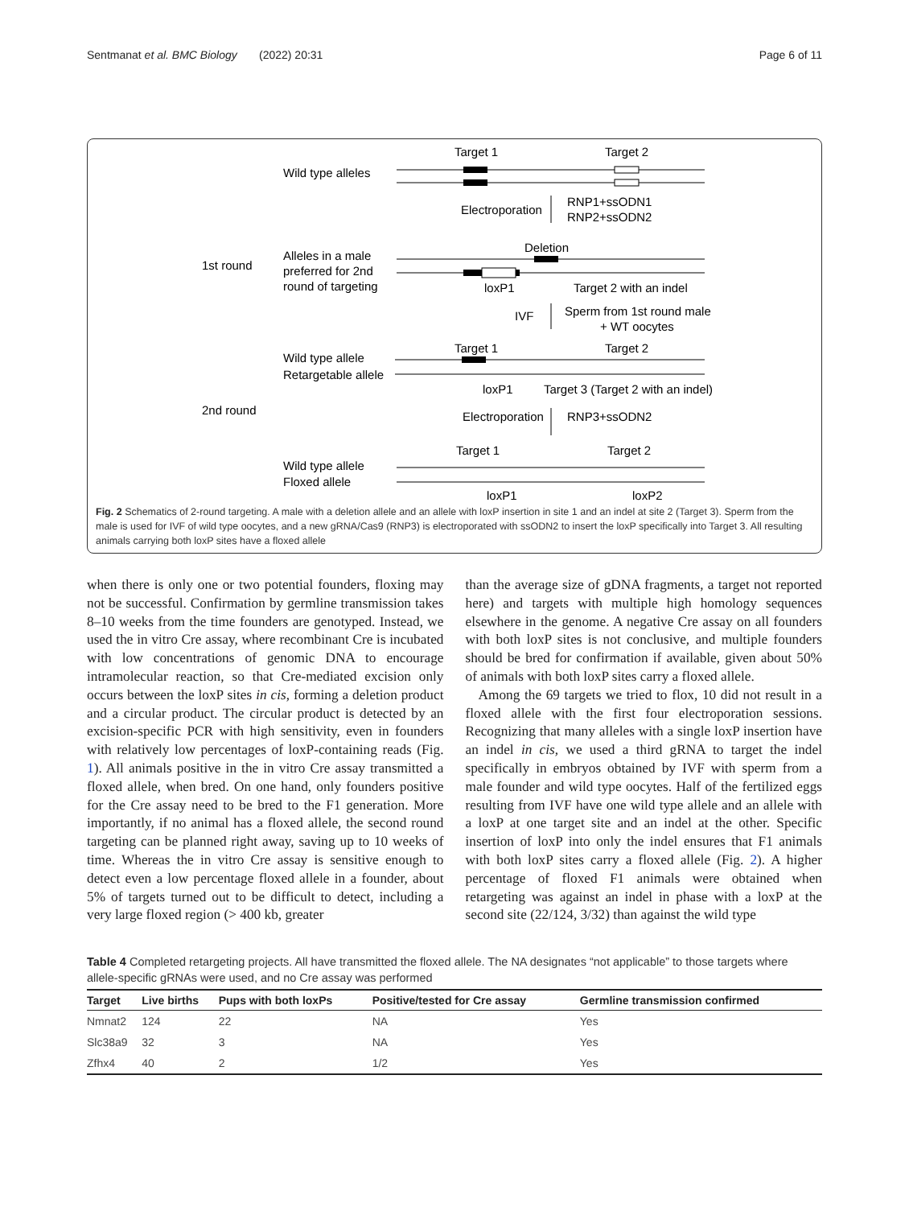Sentmanat et al. BMC Biology (2022) 20:31 Page 6 of 11
Target 1
Target 2
Wild type alleles
Electroporation
RNP1+ssODN1
RNP2+ssODN2
Deletion
1st round
Alleles in a male
preferred for 2nd
round of targeting
loxP1
Target 2 with an indel
IVF
Sperm from 1st round male
+ WT oocytes
Target 1
Target 2
Wild type allele
Retargetable allele
loxP1
Target 3 (Target 2 with an indel)
2nd round
Electroporation
RNP3+ssODN2
Target 1
Target 2
Wild type allele
Floxed allele
loxP1
loxP2
Fig. 2 Schematics of 2-round targeting. A male with a deletion allele and an allele with loxP insertion in site 1 and an indel at site 2 (Target 3). Sperm from the male is used for IVF of wild type oocytes, and a new gRNA/Cas9 (RNP3) is electroporated with ssODN2 to insert the loxP specifically into Target 3. All resulting animals carrying both loxP sites have a floxed allele
when there is only one or two potential founders, floxing may not be successful. Confirmation by germline transmission takes 8–10 weeks from the time founders are genotyped. Instead, we used the in vitro Cre assay, where recombinant Cre is incubated with low concentrations of genomic DNA to encourage intramolecular reaction, so that Cre-mediated excision only occurs between the loxP sites in cis, forming a deletion product and a circular product. The circular product is detected by an excision-specific PCR with high sensitivity, even in founders with relatively low percentages of loxP-containing reads (Fig. 1). All animals positive in the in vitro Cre assay transmitted a floxed allele, when bred. On one hand, only founders positive for the Cre assay need to be bred to the F1 generation. More importantly, if no animal has a floxed allele, the second round targeting can be planned right away, saving up to 10 weeks of time. Whereas the in vitro Cre assay is sensitive enough to detect even a low percentage floxed allele in a founder, about 5% of targets turned out to be difficult to detect, including a very large floxed region (> 400 kb, greater
than the average size of gDNA fragments, a target not reported here) and targets with multiple high homology sequences elsewhere in the genome. A negative Cre assay on all founders with both loxP sites is not conclusive, and multiple founders should be bred for confirmation if available, given about 50% of animals with both loxP sites carry a floxed allele.
Among the 69 targets we tried to flox, 10 did not result in a floxed allele with the first four electroporation sessions. Recognizing that many alleles with a single loxP insertion have an indel in cis, we used a third gRNA to target the indel specifically in embryos obtained by IVF with sperm from a male founder and wild type oocytes. Half of the fertilized eggs resulting from IVF have one wild type allele and an allele with a loxP at one target site and an indel at the other. Specific insertion of loxP into only the indel ensures that F1 animals with both loxP sites carry a floxed allele (Fig. 2). A higher percentage of floxed F1 animals were obtained when retargeting was against an indel in phase with a loxP at the second site (22/124, 3/32) than against the wild type
Table 4 Completed retargeting projects. All have transmitted the floxed allele. The NA designates “not applicable” to those targets where allele-specific gRNAs were used, and no Cre assay was performed
| Target | Live births | Pups with both loxPs | Positive/tested for Cre assay | Germline transmission confirmed |
| --- | --- | --- | --- | --- |
| Nmnat2 | 124 | 22 | NA | Yes |
| Slc38a9 | 32 | 3 | NA | Yes |
| Zfhx4 | 40 | 2 | 1/2 | Yes |